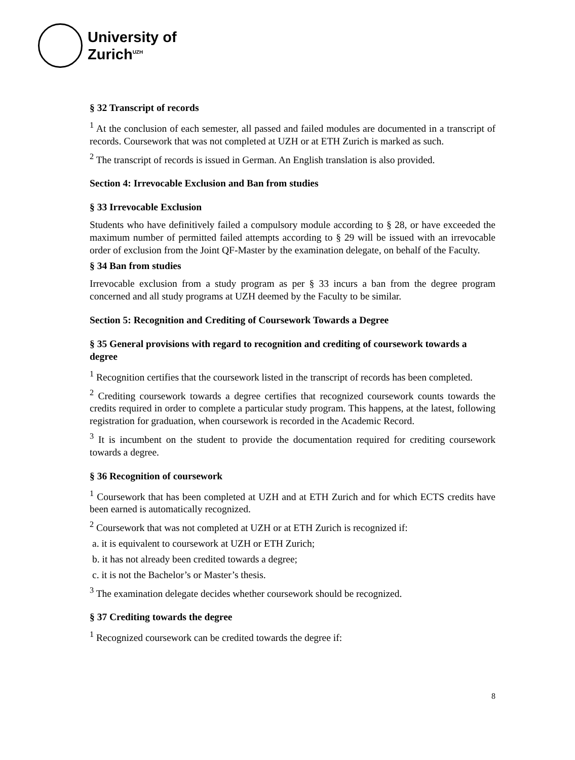University of
Zurich<sup>UZH</sup>
§ 32 Transcript of records
<sup>1</sup> At the conclusion of each semester, all passed and failed modules are documented in a transcript of records. Coursework that was not completed at UZH or at ETH Zurich is marked as such.
<sup>2</sup> The transcript of records is issued in German. An English translation is also provided.
Section 4: Irrevocable Exclusion and Ban from studies
§ 33 Irrevocable Exclusion
Students who have definitively failed a compulsory module according to § 28, or have exceeded the maximum number of permitted failed attempts according to § 29 will be issued with an irrevocable order of exclusion from the Joint QF-Master by the examination delegate, on behalf of the Faculty.
§ 34 Ban from studies
Irrevocable exclusion from a study program as per § 33 incurs a ban from the degree program concerned and all study programs at UZH deemed by the Faculty to be similar.
Section 5: Recognition and Crediting of Coursework Towards a Degree
§ 35 General provisions with regard to recognition and crediting of coursework towards a degree
<sup>1</sup> Recognition certifies that the coursework listed in the transcript of records has been completed.
<sup>2</sup> Crediting coursework towards a degree certifies that recognized coursework counts towards the credits required in order to complete a particular study program. This happens, at the latest, following registration for graduation, when coursework is recorded in the Academic Record.
<sup>3</sup> It is incumbent on the student to provide the documentation required for crediting coursework towards a degree.
§ 36 Recognition of coursework
<sup>1</sup> Coursework that has been completed at UZH and at ETH Zurich and for which ECTS credits have been earned is automatically recognized.
<sup>2</sup> Coursework that was not completed at UZH or at ETH Zurich is recognized if:
a. it is equivalent to coursework at UZH or ETH Zurich;
b. it has not already been credited towards a degree;
c. it is not the Bachelor’s or Master’s thesis.
<sup>3</sup> The examination delegate decides whether coursework should be recognized.
§ 37 Crediting towards the degree
<sup>1</sup> Recognized coursework can be credited towards the degree if:
8